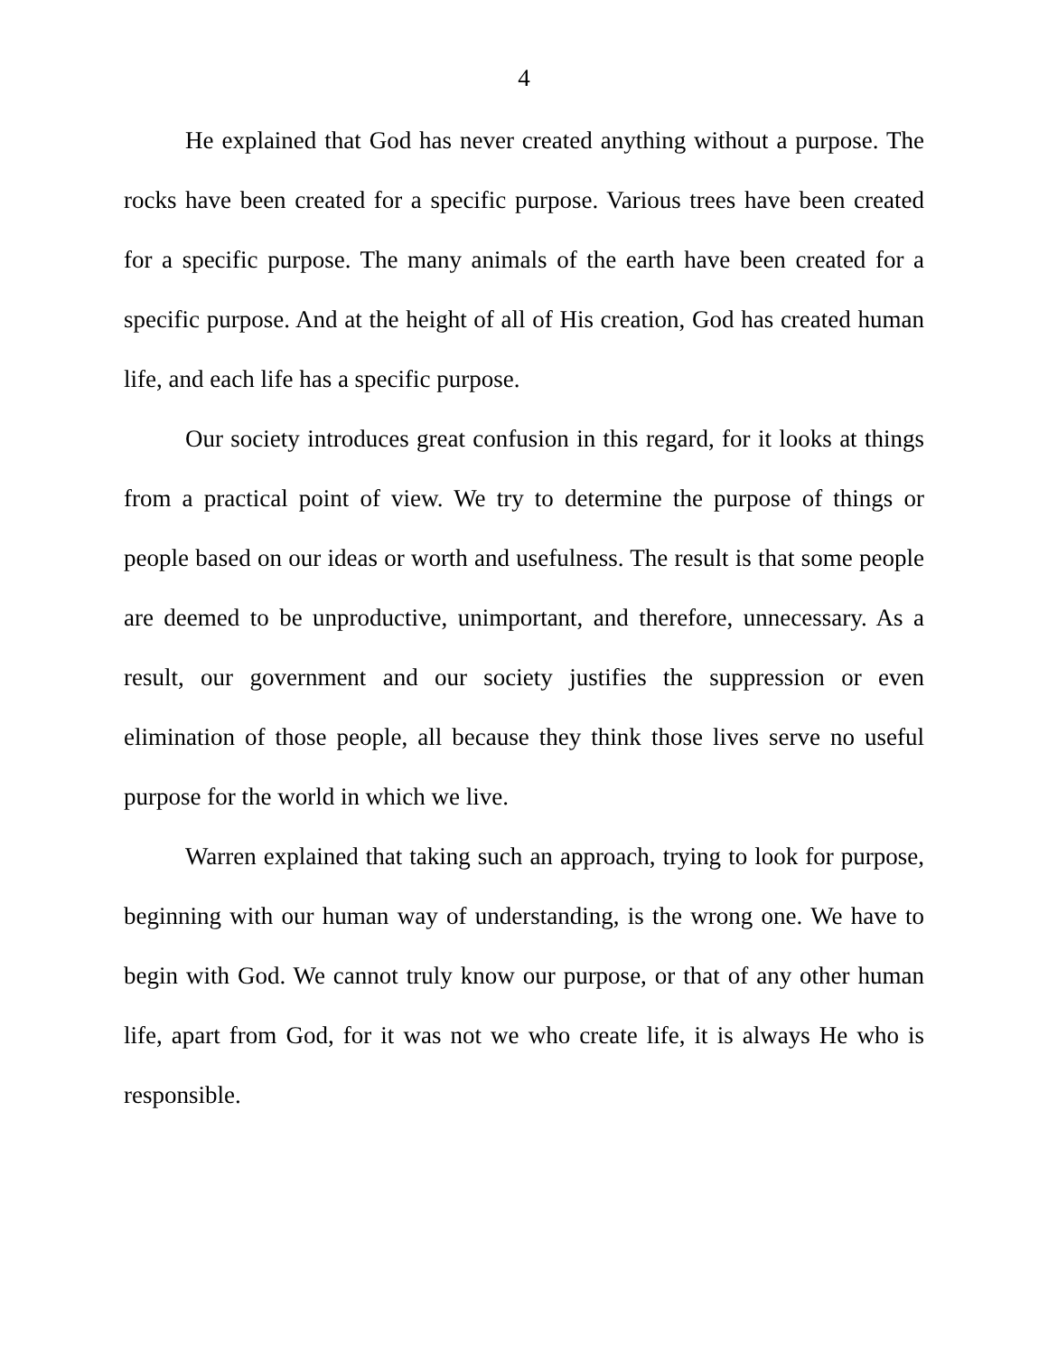4
He explained that God has never created anything without a purpose. The rocks have been created for a specific purpose. Various trees have been created for a specific purpose. The many animals of the earth have been created for a specific purpose. And at the height of all of His creation, God has created human life, and each life has a specific purpose.
Our society introduces great confusion in this regard, for it looks at things from a practical point of view. We try to determine the purpose of things or people based on our ideas or worth and usefulness. The result is that some people are deemed to be unproductive, unimportant, and therefore, unnecessary. As a result, our government and our society justifies the suppression or even elimination of those people, all because they think those lives serve no useful purpose for the world in which we live.
Warren explained that taking such an approach, trying to look for purpose, beginning with our human way of understanding, is the wrong one. We have to begin with God. We cannot truly know our purpose, or that of any other human life, apart from God, for it was not we who create life, it is always He who is responsible.